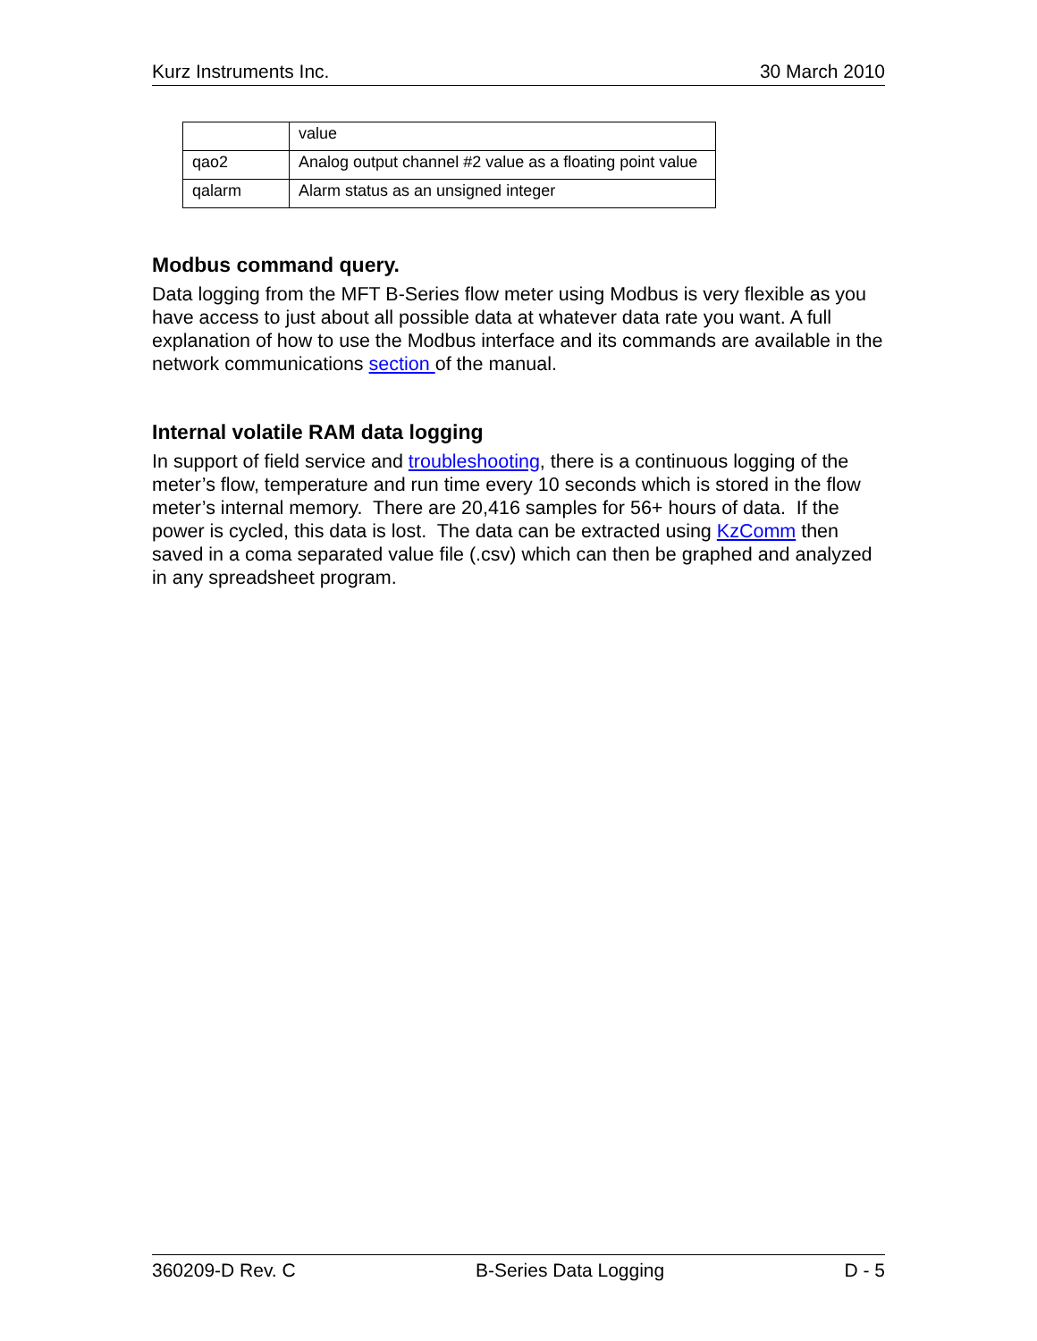Kurz Instruments Inc. 30 March 2010
| | value |
| qao2 | Analog output channel #2 value as a floating point value |
| qalarm | Alarm status as an unsigned integer |
Modbus command query.
Data logging from the MFT B-Series flow meter using Modbus is very flexible as you have access to just about all possible data at whatever data rate you want. A full explanation of how to use the Modbus interface and its commands are available in the network communications section of the manual.
Internal volatile RAM data logging
In support of field service and troubleshooting, there is a continuous logging of the meter’s flow, temperature and run time every 10 seconds which is stored in the flow meter’s internal memory. There are 20,416 samples for 56+ hours of data. If the power is cycled, this data is lost. The data can be extracted using KzComm then saved in a coma separated value file (.csv) which can then be graphed and analyzed in any spreadsheet program.
360209-D Rev. C B-Series Data Logging D - 5